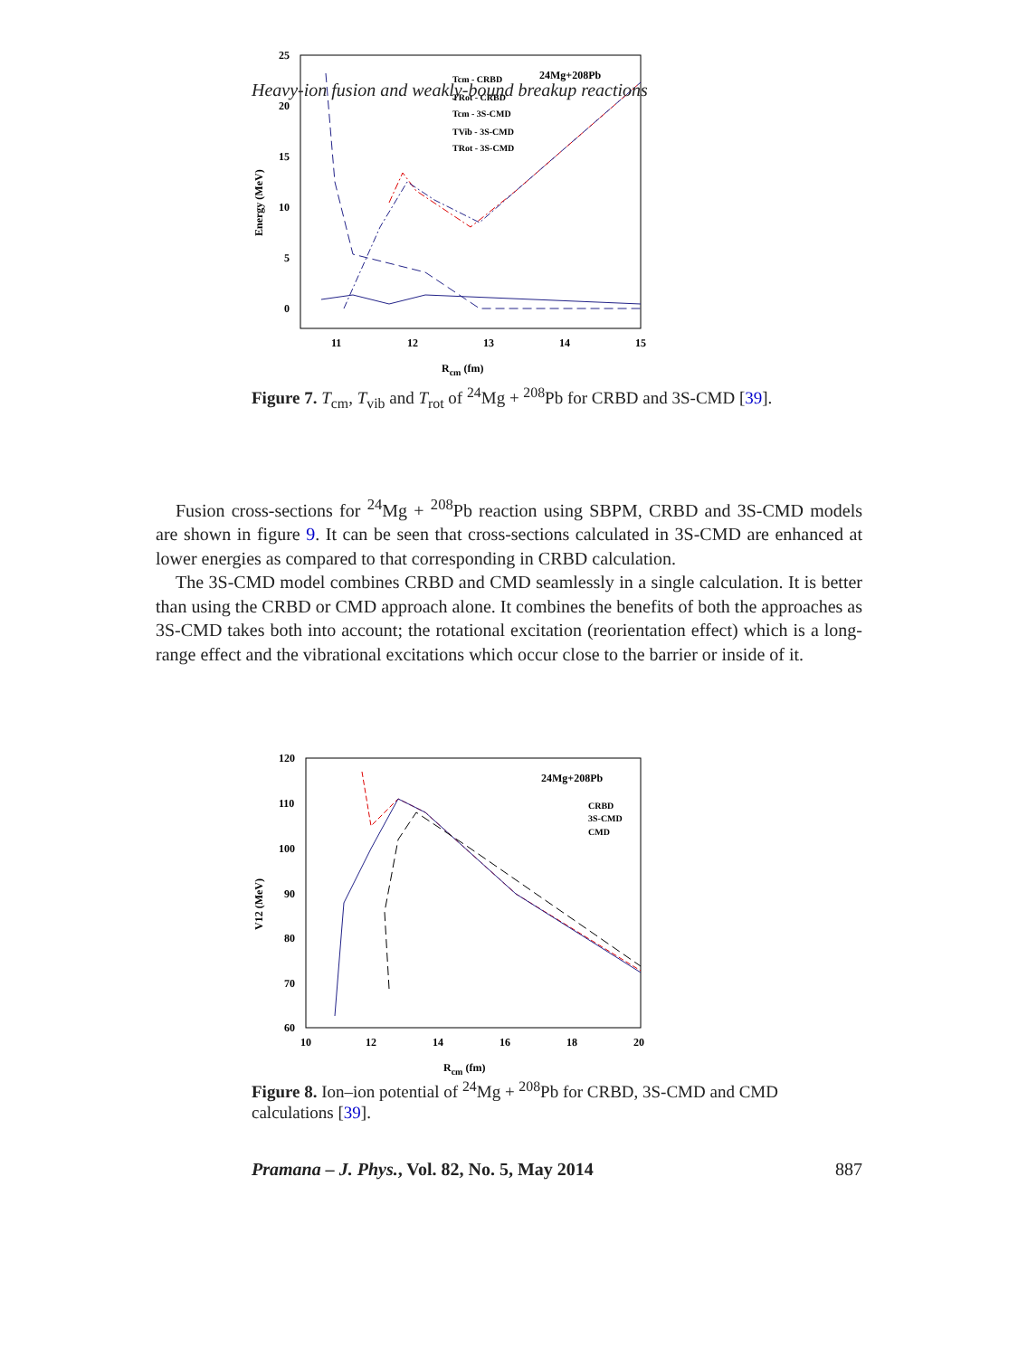Heavy-ion fusion and weakly-bound breakup reactions
25
20
15
10
5
0
11
12
13
14
15
Rcm (fm)
Energy (MeV)
24Mg+208Pb
Tcm - CRBD
TRot - CRBD
Tcm - 3S-CMD
TVib - 3S-CMD
TRot - 3S-CMD
Figure 7. T<sub>cm</sub>, T<sub>vib</sub> and T<sub>rot</sub> of <sup>24</sup>Mg + <sup>208</sup>Pb for CRBD and 3S-CMD [39].
Fusion cross-sections for <sup>24</sup>Mg + <sup>208</sup>Pb reaction using SBPM, CRBD and 3S-CMD models are shown in figure 9. It can be seen that cross-sections calculated in 3S-CMD are enhanced at lower energies as compared to that corresponding in CRBD calculation.
The 3S-CMD model combines CRBD and CMD seamlessly in a single calculation. It is better than using the CRBD or CMD approach alone. It combines the benefits of both the approaches as 3S-CMD takes both into account; the rotational excitation (reorientation effect) which is a long-range effect and the vibrational excitations which occur close to the barrier or inside of it.
120
110
100
90
80
70
60
10
12
14
16
18
20
Rcm (fm)
V12 (MeV)
24Mg+208Pb
CRBD
3S-CMD
CMD
Figure 8. Ion–ion potential of <sup>24</sup>Mg + <sup>208</sup>Pb for CRBD, 3S-CMD and CMD calculations [39].
Pramana – J. Phys., Vol. 82, No. 5, May 2014 887